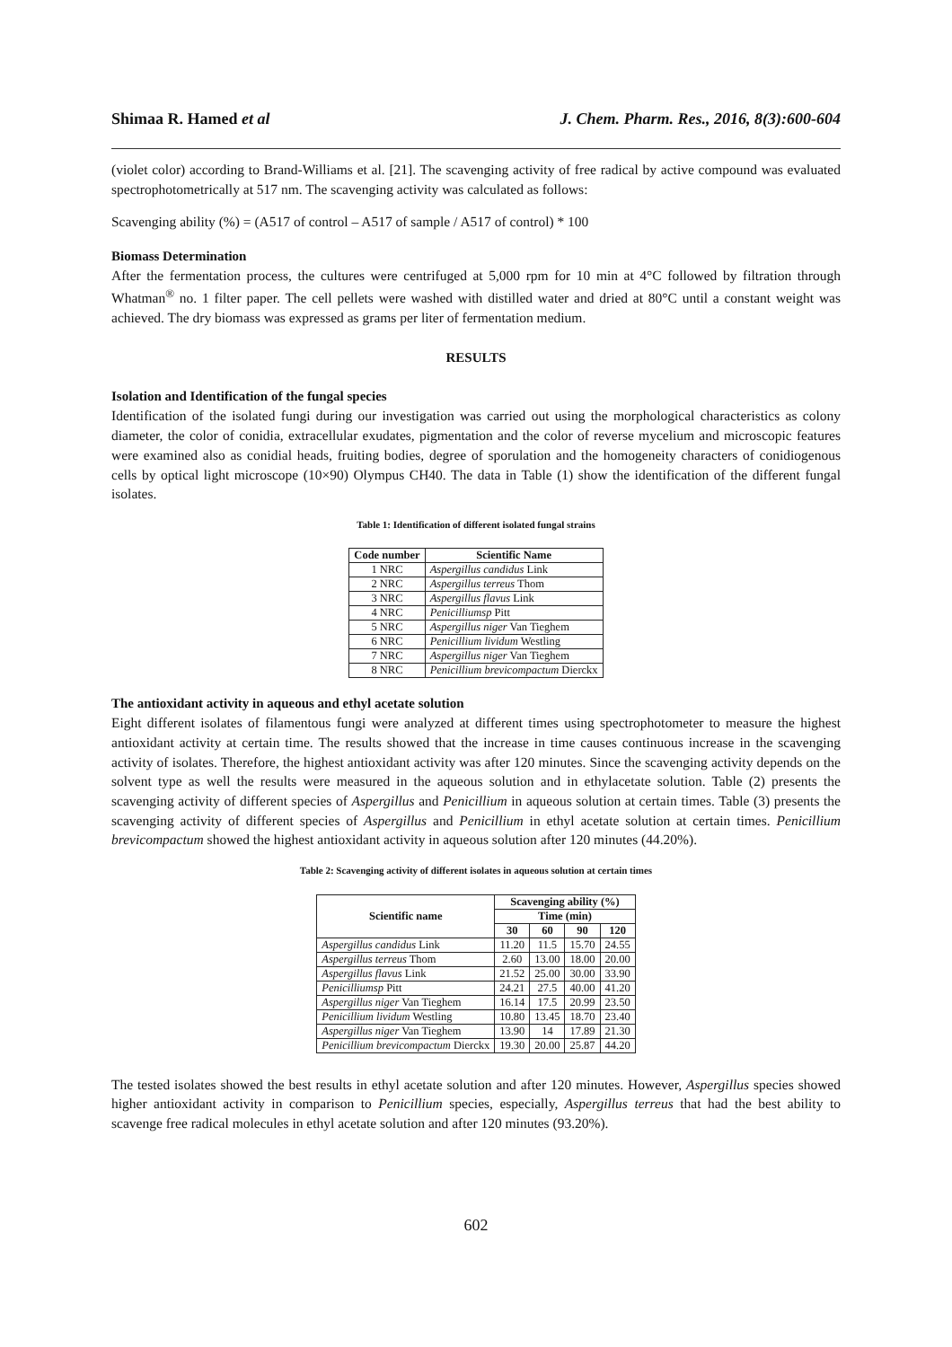Shimaa R. Hamed et al J. Chem. Pharm. Res., 2016, 8(3):600-604
(violet color) according to Brand-Williams et al. [21]. The scavenging activity of free radical by active compound was evaluated spectrophotometrically at 517 nm. The scavenging activity was calculated as follows:
Scavenging ability (%) = (A517 of control – A517 of sample / A517 of control) * 100
Biomass Determination
After the fermentation process, the cultures were centrifuged at 5,000 rpm for 10 min at 4°C followed by filtration through Whatman<sup>®</sup> no. 1 filter paper. The cell pellets were washed with distilled water and dried at 80°C until a constant weight was achieved. The dry biomass was expressed as grams per liter of fermentation medium.
RESULTS
Isolation and Identification of the fungal species
Identification of the isolated fungi during our investigation was carried out using the morphological characteristics as colony diameter, the color of conidia, extracellular exudates, pigmentation and the color of reverse mycelium and microscopic features were examined also as conidial heads, fruiting bodies, degree of sporulation and the homogeneity characters of conidiogenous cells by optical light microscope (10×90) Olympus CH40. The data in Table (1) show the identification of the different fungal isolates.
Table 1: Identification of different isolated fungal strains
| Code number | Scientific Name |
| --- | --- |
| 1 NRC | Aspergillus candidus Link |
| 2 NRC | Aspergillus terreus Thom |
| 3 NRC | Aspergillus flavus Link |
| 4 NRC | Penicilliumsp Pitt |
| 5 NRC | Aspergillus niger Van Tieghem |
| 6 NRC | Penicillium lividum Westling |
| 7 NRC | Aspergillus niger Van Tieghem |
| 8 NRC | Penicillium brevicompactum Dierckx |
The antioxidant activity in aqueous and ethyl acetate solution
Eight different isolates of filamentous fungi were analyzed at different times using spectrophotometer to measure the highest antioxidant activity at certain time. The results showed that the increase in time causes continuous increase in the scavenging activity of isolates. Therefore, the highest antioxidant activity was after 120 minutes. Since the scavenging activity depends on the solvent type as well the results were measured in the aqueous solution and in ethylacetate solution. Table (2) presents the scavenging activity of different species of Aspergillus and Penicillium in aqueous solution at certain times. Table (3) presents the scavenging activity of different species of Aspergillus and Penicillium in ethyl acetate solution at certain times. Penicillium brevicompactum showed the highest antioxidant activity in aqueous solution after 120 minutes (44.20%).
Table 2: Scavenging activity of different isolates in aqueous solution at certain times
| Scientific name | Scavenging ability (%) | | | |
| --- | --- | --- | --- | --- |
| | Time (min) | | | |
| | 30 | 60 | 90 | 120 |
| Aspergillus candidus Link | 11.20 | 11.5 | 15.70 | 24.55 |
| Aspergillus terreus Thom | 2.60 | 13.00 | 18.00 | 20.00 |
| Aspergillus flavus Link | 21.52 | 25.00 | 30.00 | 33.90 |
| Penicilliumsp Pitt | 24.21 | 27.5 | 40.00 | 41.20 |
| Aspergillus niger Van Tieghem | 16.14 | 17.5 | 20.99 | 23.50 |
| Penicillium lividum Westling | 10.80 | 13.45 | 18.70 | 23.40 |
| Aspergillus niger Van Tieghem | 13.90 | 14 | 17.89 | 21.30 |
| Penicillium brevicompactum Dierckx | 19.30 | 20.00 | 25.87 | 44.20 |
The tested isolates showed the best results in ethyl acetate solution and after 120 minutes. However, Aspergillus species showed higher antioxidant activity in comparison to Penicillium species, especially, Aspergillus terreus that had the best ability to scavenge free radical molecules in ethyl acetate solution and after 120 minutes (93.20%).
602